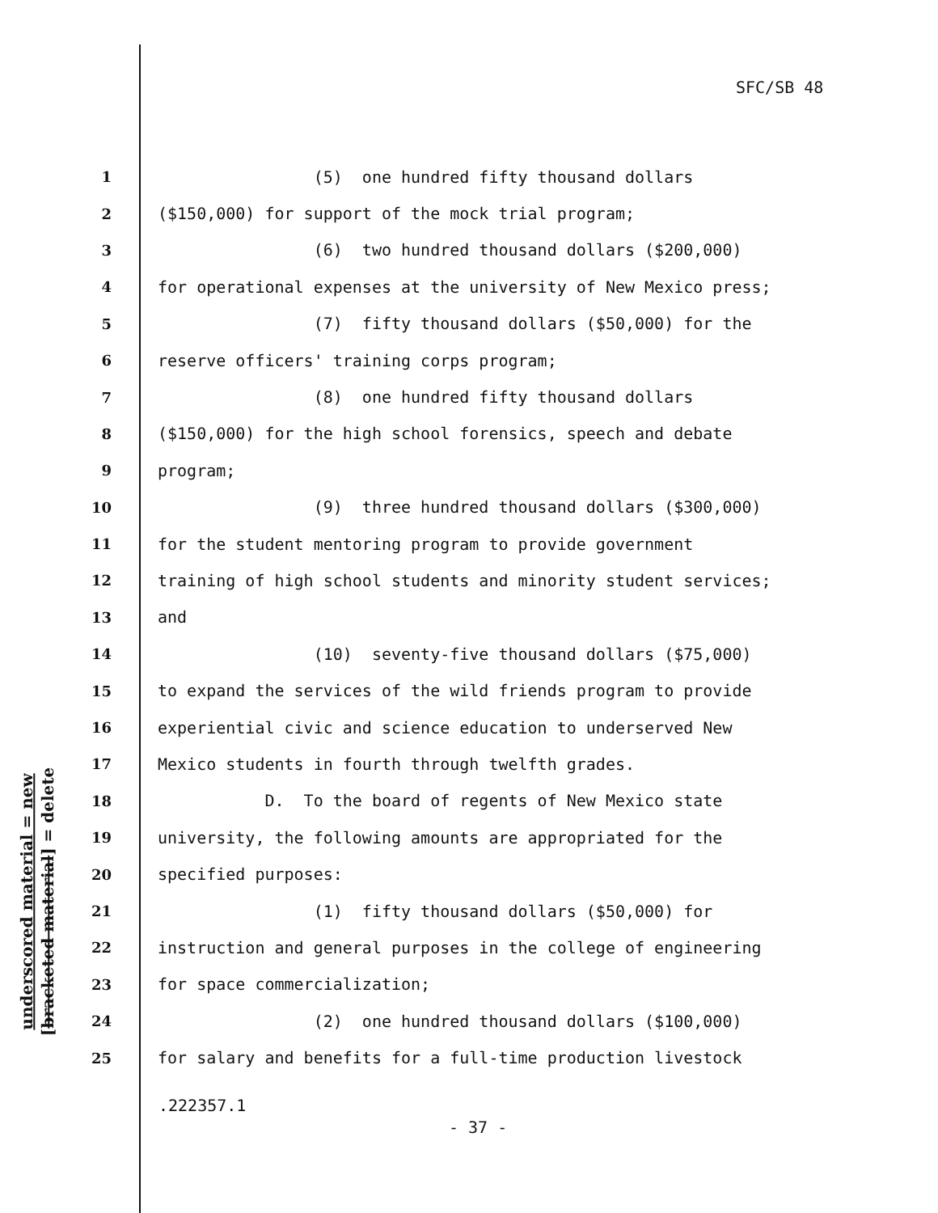SFC/SB 48
1 (5) one hundred fifty thousand dollars
2 ($150,000) for support of the mock trial program;
3 (6) two hundred thousand dollars ($200,000)
4 for operational expenses at the university of New Mexico press;
5 (7) fifty thousand dollars ($50,000) for the
6 reserve officers' training corps program;
7 (8) one hundred fifty thousand dollars
8 ($150,000) for the high school forensics, speech and debate
9 program;
10 (9) three hundred thousand dollars ($300,000)
11 for the student mentoring program to provide government
12 training of high school students and minority student services;
13 and
14 (10) seventy-five thousand dollars ($75,000)
15 to expand the services of the wild friends program to provide
16 experiential civic and science education to underserved New
17 Mexico students in fourth through twelfth grades.
18 D. To the board of regents of New Mexico state
19 university, the following amounts are appropriated for the
20 specified purposes:
21 (1) fifty thousand dollars ($50,000) for
22 instruction and general purposes in the college of engineering
23 for space commercialization;
24 (2) one hundred thousand dollars ($100,000)
25 for salary and benefits for a full-time production livestock
underscored material = new
[bracketed material] = delete
.222357.1
- 37 -